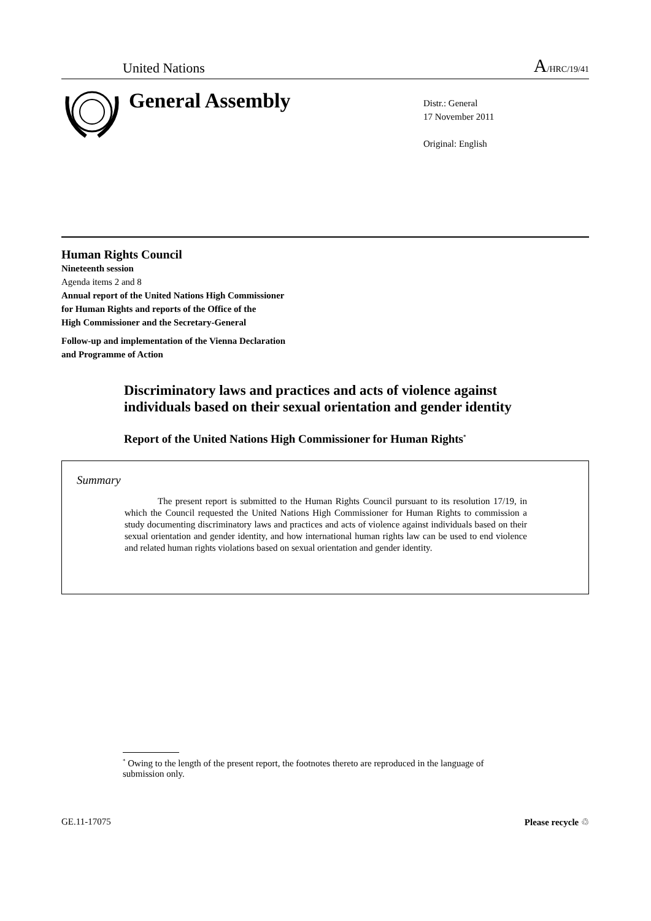United Nations A/HRC/19/41
General Assembly
Distr.: General
17 November 2011
Original: English
Human Rights Council
Nineteenth session
Agenda items 2 and 8
Annual report of the United Nations High Commissioner
for Human Rights and reports of the Office of the
High Commissioner and the Secretary-General
Follow-up and implementation of the Vienna Declaration
and Programme of Action
Discriminatory laws and practices and acts of violence against individuals based on their sexual orientation and gender identity
Report of the United Nations High Commissioner for Human Rights<sup>*</sup>
Summary
The present report is submitted to the Human Rights Council pursuant to its resolution 17/19, in which the Council requested the United Nations High Commissioner for Human Rights to commission a study documenting discriminatory laws and practices and acts of violence against individuals based on their sexual orientation and gender identity, and how international human rights law can be used to end violence and related human rights violations based on sexual orientation and gender identity.
<sup>*</sup> Owing to the length of the present report, the footnotes thereto are reproduced in the language of submission only.
GE.11-17075 Please recycle ♲